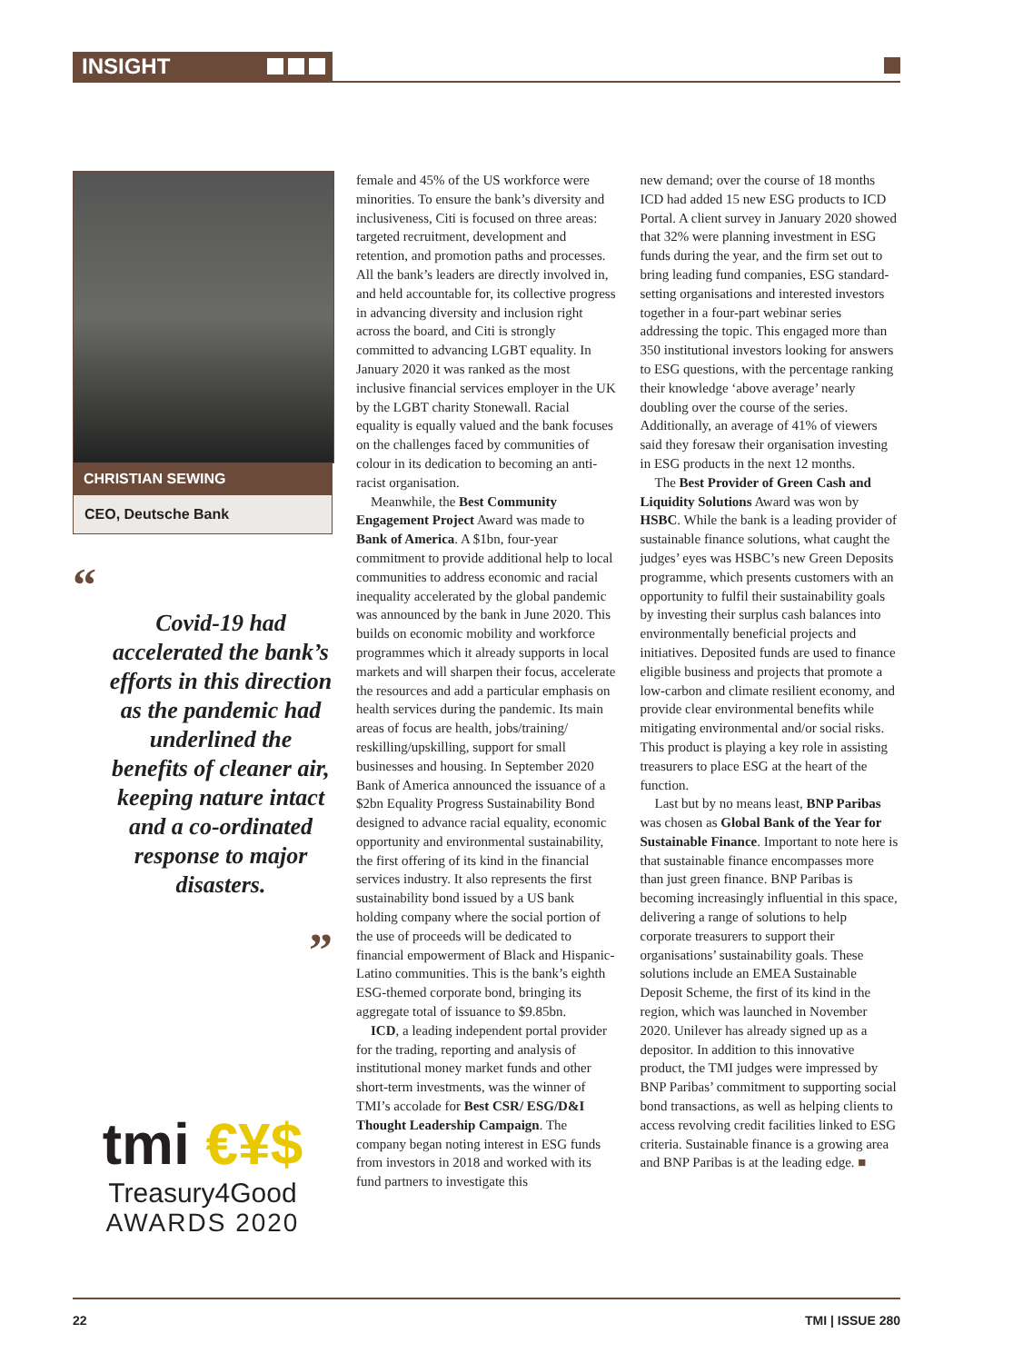INSIGHT
CHRISTIAN SEWING
CEO, Deutsche Bank
“
Covid-19 had accelerated the bank’s efforts in this direction as the pandemic had underlined the benefits of cleaner air, keeping nature intact and a co-ordinated response to major disasters.
”
tmi €¥$
Treasury4Good
AWARDS 2020
female and 45% of the US workforce were minorities. To ensure the bank’s diversity and inclusiveness, Citi is focused on three areas: targeted recruitment, development and retention, and promotion paths and processes. All the bank’s leaders are directly involved in, and held accountable for, its collective progress in advancing diversity and inclusion right across the board, and Citi is strongly committed to advancing LGBT equality. In January 2020 it was ranked as the most inclusive financial services employer in the UK by the LGBT charity Stonewall. Racial equality is equally valued and the bank focuses on the challenges faced by communities of colour in its dedication to becoming an anti-racist organisation.
Meanwhile, the Best Community Engagement Project Award was made to Bank of America. A $1bn, four-year commitment to provide additional help to local communities to address economic and racial inequality accelerated by the global pandemic was announced by the bank in June 2020. This builds on economic mobility and workforce programmes which it already supports in local markets and will sharpen their focus, accelerate the resources and add a particular emphasis on health services during the pandemic. Its main areas of focus are health, jobs/training/ reskilling/upskilling, support for small businesses and housing. In September 2020 Bank of America announced the issuance of a $2bn Equality Progress Sustainability Bond designed to advance racial equality, economic opportunity and environmental sustainability, the first offering of its kind in the financial services industry. It also represents the first sustainability bond issued by a US bank holding company where the social portion of the use of proceeds will be dedicated to financial empowerment of Black and Hispanic-Latino communities. This is the bank’s eighth ESG-themed corporate bond, bringing its aggregate total of issuance to $9.85bn.
ICD, a leading independent portal provider for the trading, reporting and analysis of institutional money market funds and other short-term investments, was the winner of TMI’s accolade for Best CSR/ ESG/D&I Thought Leadership Campaign. The company began noting interest in ESG funds from investors in 2018 and worked with its fund partners to investigate this
new demand; over the course of 18 months ICD had added 15 new ESG products to ICD Portal. A client survey in January 2020 showed that 32% were planning investment in ESG funds during the year, and the firm set out to bring leading fund companies, ESG standard-setting organisations and interested investors together in a four-part webinar series addressing the topic. This engaged more than 350 institutional investors looking for answers to ESG questions, with the percentage ranking their knowledge ‘above average’ nearly doubling over the course of the series. Additionally, an average of 41% of viewers said they foresaw their organisation investing in ESG products in the next 12 months.
The Best Provider of Green Cash and Liquidity Solutions Award was won by HSBC. While the bank is a leading provider of sustainable finance solutions, what caught the judges’ eyes was HSBC’s new Green Deposits programme, which presents customers with an opportunity to fulfil their sustainability goals by investing their surplus cash balances into environmentally beneficial projects and initiatives. Deposited funds are used to finance eligible business and projects that promote a low-carbon and climate resilient economy, and provide clear environmental benefits while mitigating environmental and/or social risks. This product is playing a key role in assisting treasurers to place ESG at the heart of the function.
Last but by no means least, BNP Paribas was chosen as Global Bank of the Year for Sustainable Finance. Important to note here is that sustainable finance encompasses more than just green finance. BNP Paribas is becoming increasingly influential in this space, delivering a range of solutions to help corporate treasurers to support their organisations’ sustainability goals. These solutions include an EMEA Sustainable Deposit Scheme, the first of its kind in the region, which was launched in November 2020. Unilever has already signed up as a depositor. In addition to this innovative product, the TMI judges were impressed by BNP Paribas’ commitment to supporting social bond transactions, as well as helping clients to access revolving credit facilities linked to ESG criteria. Sustainable finance is a growing area and BNP Paribas is at the leading edge. ■
22 TMI | ISSUE 280